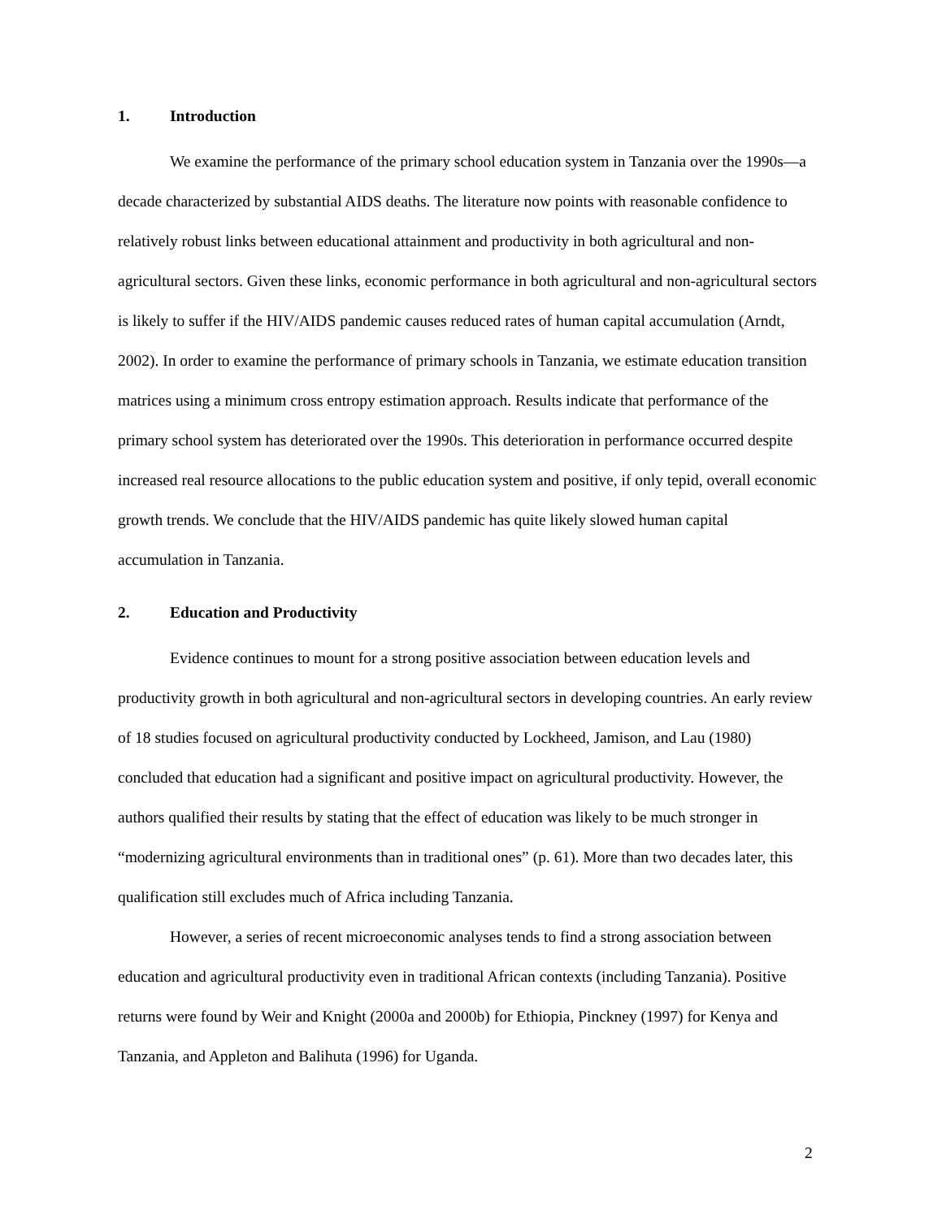1. Introduction
We examine the performance of the primary school education system in Tanzania over the 1990s—a decade characterized by substantial AIDS deaths. The literature now points with reasonable confidence to relatively robust links between educational attainment and productivity in both agricultural and non-agricultural sectors. Given these links, economic performance in both agricultural and non-agricultural sectors is likely to suffer if the HIV/AIDS pandemic causes reduced rates of human capital accumulation (Arndt, 2002). In order to examine the performance of primary schools in Tanzania, we estimate education transition matrices using a minimum cross entropy estimation approach. Results indicate that performance of the primary school system has deteriorated over the 1990s. This deterioration in performance occurred despite increased real resource allocations to the public education system and positive, if only tepid, overall economic growth trends. We conclude that the HIV/AIDS pandemic has quite likely slowed human capital accumulation in Tanzania.
2. Education and Productivity
Evidence continues to mount for a strong positive association between education levels and productivity growth in both agricultural and non-agricultural sectors in developing countries. An early review of 18 studies focused on agricultural productivity conducted by Lockheed, Jamison, and Lau (1980) concluded that education had a significant and positive impact on agricultural productivity. However, the authors qualified their results by stating that the effect of education was likely to be much stronger in “modernizing agricultural environments than in traditional ones” (p. 61). More than two decades later, this qualification still excludes much of Africa including Tanzania.
However, a series of recent microeconomic analyses tends to find a strong association between education and agricultural productivity even in traditional African contexts (including Tanzania). Positive returns were found by Weir and Knight (2000a and 2000b) for Ethiopia, Pinckney (1997) for Kenya and Tanzania, and Appleton and Balihuta (1996) for Uganda.
2